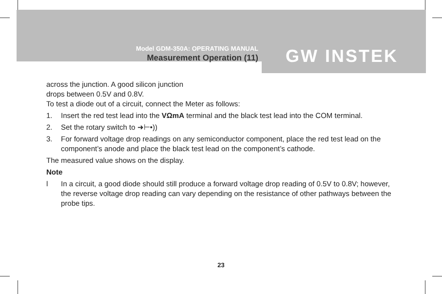Model GDM-350A: OPERATING MANUAL
Measurement Operation (11)
GW INSTEK
across the junction. A good silicon junction
drops between 0.5V and 0.8V.
To test a diode out of a circuit, connect the Meter as follows:
1. Insert the red test lead into the VΩmA terminal and the black test lead into the COM terminal.
2. Set the rotary switch to ➜⊢•))
3. For forward voltage drop readings on any semiconductor component, place the red test lead on the component’s anode and place the black test lead on the component’s cathode.
The measured value shows on the display.
Note
l In a circuit, a good diode should still produce a forward voltage drop reading of 0.5V to 0.8V; however, the reverse voltage drop reading can vary depending on the resistance of other pathways between the probe tips.
23